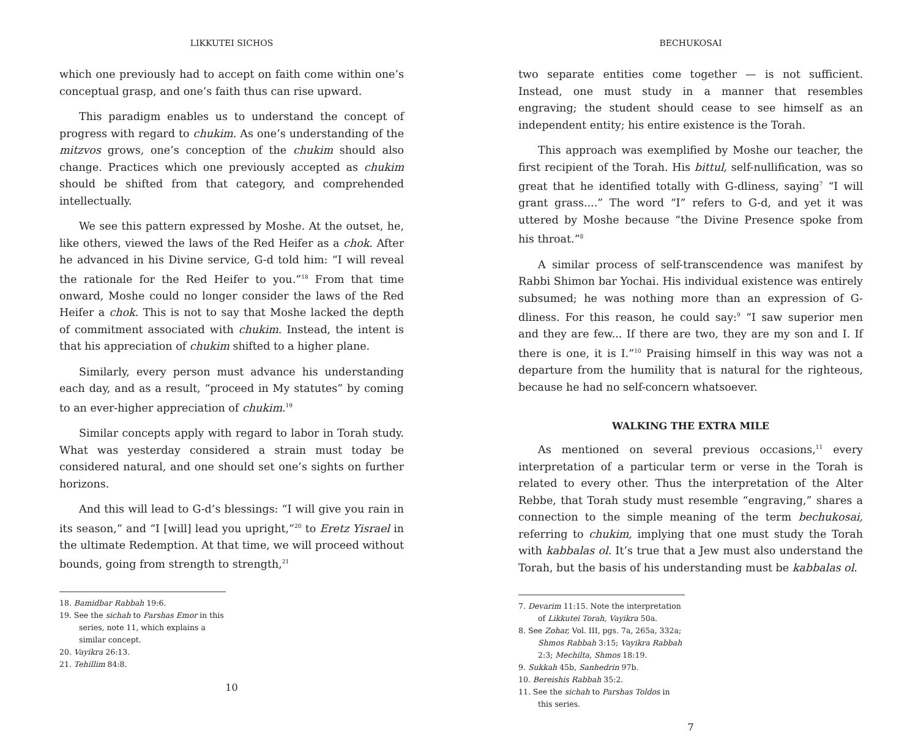LIKKUTEI SICHOS
which one previously had to accept on faith come within one’s conceptual grasp, and one’s faith thus can rise upward.
This paradigm enables us to understand the concept of progress with regard to chukim. As one’s understanding of the mitzvos grows, one’s conception of the chukim should also change. Practices which one previously accepted as chukim should be shifted from that category, and comprehended intellectually.
We see this pattern expressed by Moshe. At the outset, he, like others, viewed the laws of the Red Heifer as a chok. After he advanced in his Divine service, G-d told him: “I will reveal the rationale for the Red Heifer to you.”<sup>18</sup> From that time onward, Moshe could no longer consider the laws of the Red Heifer a chok. This is not to say that Moshe lacked the depth of commitment associated with chukim. Instead, the intent is that his appreciation of chukim shifted to a higher plane.
Similarly, every person must advance his understanding each day, and as a result, “proceed in My statutes” by coming to an ever-higher appreciation of chukim.<sup>19</sup>
Similar concepts apply with regard to labor in Torah study. What was yesterday considered a strain must today be considered natural, and one should set one’s sights on further horizons.
And this will lead to G-d’s blessings: “I will give you rain in its season,” and “I [will] lead you upright,”<sup>20</sup> to Eretz Yisrael in the ultimate Redemption. At that time, we will proceed without bounds, going from strength to strength,<sup>21</sup>
18. Bamidbar Rabbah 19:6.
19. See the sichah to Parshas Emor in this series, note 11, which explains a similar concept.
20. Vayikra 26:13.
21. Tehillim 84:8.
10
BECHUKOSAI
two separate entities come together — is not sufficient. Instead, one must study in a manner that resembles engraving; the student should cease to see himself as an independent entity; his entire existence is the Torah.
This approach was exemplified by Moshe our teacher, the first recipient of the Torah. His bittul, self-nullification, was so great that he identified totally with G-dliness, saying<sup>7</sup> “I will grant grass....” The word “I” refers to G-d, and yet it was uttered by Moshe because “the Divine Presence spoke from his throat.”<sup>8</sup>
A similar process of self-transcendence was manifest by Rabbi Shimon bar Yochai. His individual existence was entirely subsumed; he was nothing more than an expression of G-dliness. For this reason, he could say:<sup>9</sup> “I saw superior men and they are few... If there are two, they are my son and I. If there is one, it is I.”<sup>10</sup> Praising himself in this way was not a departure from the humility that is natural for the righteous, because he had no self-concern whatsoever.
WALKING THE EXTRA MILE
As mentioned on several previous occasions,<sup>11</sup> every interpretation of a particular term or verse in the Torah is related to every other. Thus the interpretation of the Alter Rebbe, that Torah study must resemble “engraving,” shares a connection to the simple meaning of the term bechukosai, referring to chukim, implying that one must study the Torah with kabbalas ol. It’s true that a Jew must also understand the Torah, but the basis of his understanding must be kabbalas ol.
7. Devarim 11:15. Note the interpretation of Likkutei Torah, Vayikra 50a.
8. See Zohar, Vol. III, pgs. 7a, 265a, 332a; Shmos Rabbah 3:15; Vayikra Rabbah 2:3; Mechilta, Shmos 18:19.
9. Sukkah 45b, Sanhedrin 97b.
10. Bereishis Rabbah 35:2.
11. See the sichah to Parshas Toldos in this series.
7